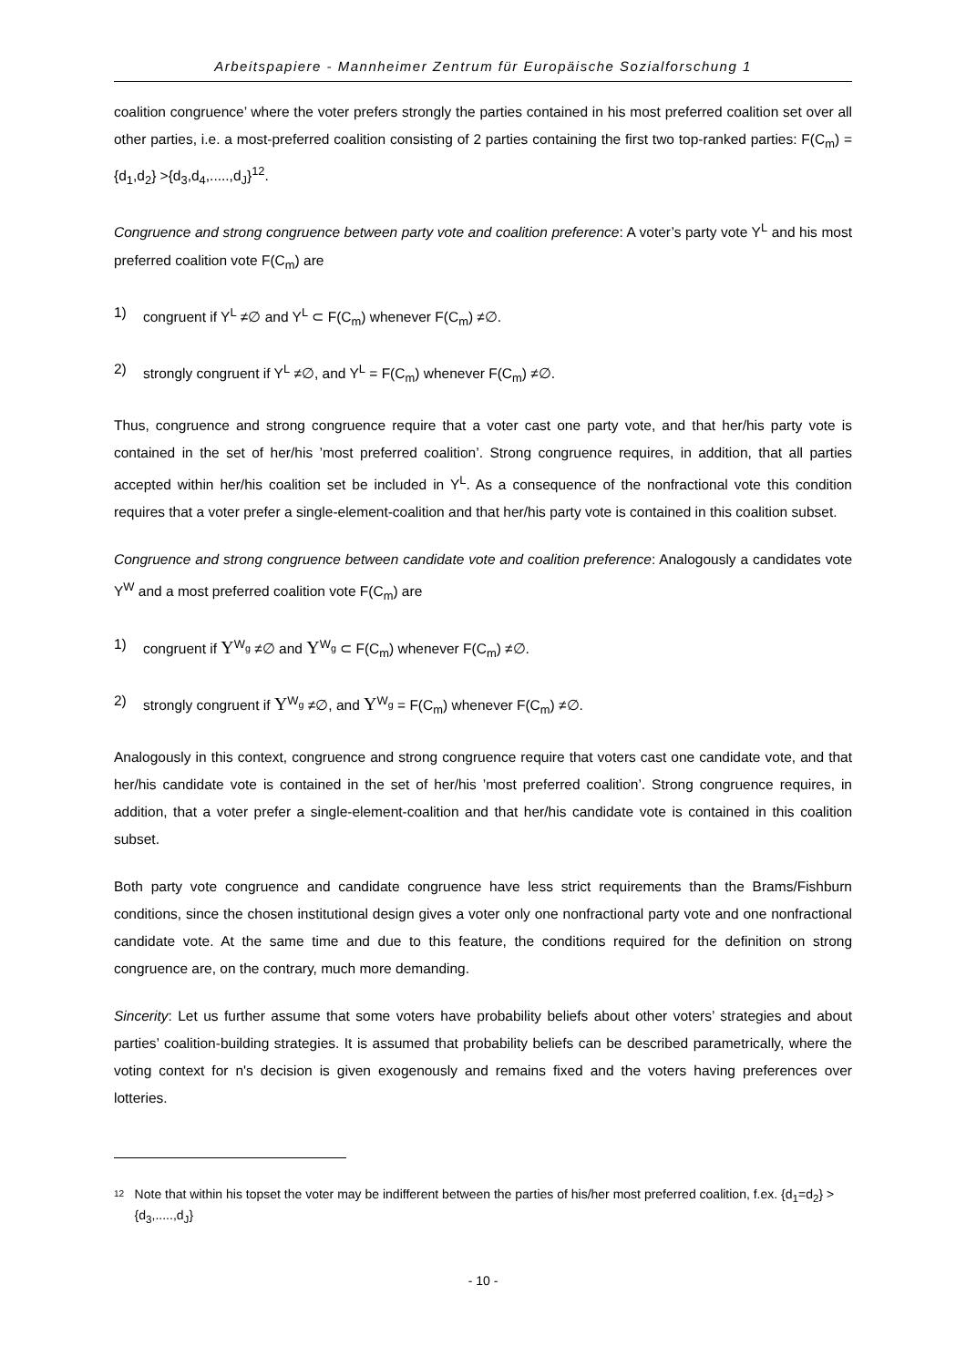Arbeitspapiere - Mannheimer Zentrum für Europäische Sozialforschung 1
coalition congruence’ where the voter prefers strongly the parties contained in his most preferred coalition set over all other parties, i.e. a most-preferred coalition consisting of 2 parties containing the first two top-ranked parties: F(C<sub>m</sub>) = {d<sub>1</sub>,d<sub>2</sub>} >{d<sub>3</sub>,d<sub>4</sub>,.....,d<sub>J</sub>}<sup>12</sup>.
Congruence and strong congruence between party vote and coalition preference: A voter’s party vote Y<sup>L</sup> and his most preferred coalition vote F(C<sub>m</sub>) are
1) congruent if Y<sup>L</sup> ≠∅ and Y<sup>L</sup> ⊂ F(C<sub>m</sub>) whenever F(C<sub>m</sub>) ≠∅.
2) strongly congruent if Y<sup>L</sup> ≠∅, and Y<sup>L</sup> = F(C<sub>m</sub>) whenever F(C<sub>m</sub>) ≠∅.
Thus, congruence and strong congruence require that a voter cast one party vote, and that her/his party vote is contained in the set of her/his ’most preferred coalition’. Strong congruence requires, in addition, that all parties accepted within her/his coalition set be included in Y<sup>L</sup>. As a consequence of the nonfractional vote this condition requires that a voter prefer a single-element-coalition and that her/his party vote is contained in this coalition subset.
Congruence and strong congruence between candidate vote and coalition preference: Analogously a candidates vote Y<sup>W</sup> and a most preferred coalition vote F(C<sub>m</sub>) are
1) congruent if Y<sup>W<sub>g</sub></sup> ≠∅ and Y<sup>W<sub>g</sub></sup> ⊂ F(C<sub>m</sub>) whenever F(C<sub>m</sub>) ≠∅.
2) strongly congruent if Y<sup>W<sub>g</sub></sup> ≠∅, and Y<sup>W<sub>g</sub></sup> = F(C<sub>m</sub>) whenever F(C<sub>m</sub>) ≠∅.
Analogously in this context, congruence and strong congruence require that voters cast one candidate vote, and that her/his candidate vote is contained in the set of her/his ’most preferred coalition’. Strong congruence requires, in addition, that a voter prefer a single-element-coalition and that her/his candidate vote is contained in this coalition subset.
Both party vote congruence and candidate congruence have less strict requirements than the Brams/Fishburn conditions, since the chosen institutional design gives a voter only one nonfractional party vote and one nonfractional candidate vote. At the same time and due to this feature, the conditions required for the definition on strong congruence are, on the contrary, much more demanding.
Sincerity: Let us further assume that some voters have probability beliefs about other voters’ strategies and about parties’ coalition-building strategies. It is assumed that probability beliefs can be described parametrically, where the voting context for n's decision is given exogenously and remains fixed and the voters having preferences over lotteries.
12 Note that within his topset the voter may be indifferent between the parties of his/her most preferred coalition, f.ex. {d<sub>1</sub>=d<sub>2</sub>} > {d<sub>3</sub>,.....,d<sub>J</sub>}
- 10 -